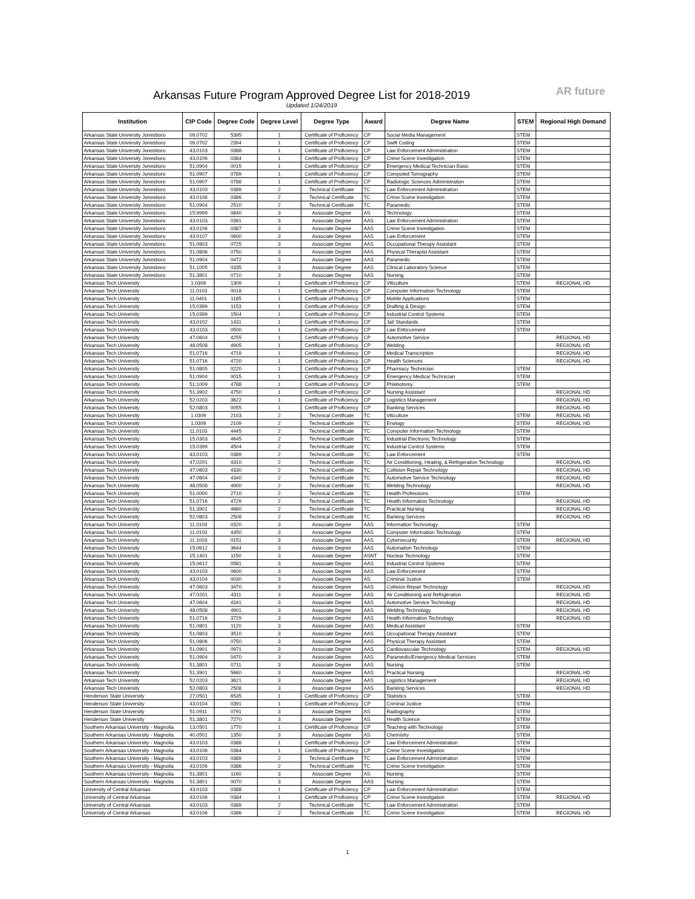AR future
Arkansas Future Program Approved Degree List for 2018-2019
Updated 1/24/2019
| Institution | CIP Code | Degree Code | Degree Level | Degree Type | Award | Degree Name | STEM | Regional High Demand |
| --- | --- | --- | --- | --- | --- | --- | --- | --- |
| Arkansas State University Jonesboro | 09.0702 | 5395 | 1 | Certificate of Proficiency | CP | Social Media Management | STEM | |
| Arkansas State University Jonesboro | 09.0702 | 2394 | 1 | Certificate of Proficiency | CP | Swift Coding | STEM | |
| Arkansas State University Jonesboro | 43.0103 | 0388 | 1 | Certificate of Proficiency | CP | Law Enforcement Administration | STEM | |
| Arkansas State University Jonesboro | 43.0106 | 0384 | 1 | Certificate of Proficiency | CP | Crime Scene Investigation | STEM | |
| Arkansas State University Jonesboro | 51.0904 | 0015 | 1 | Certificate of Proficiency | CP | Emergency Medical Technician-Basic | STEM | |
| Arkansas State University Jonesboro | 51.0907 | 0789 | 1 | Certificate of Proficiency | CP | Computed Tomography | STEM | |
| Arkansas State University Jonesboro | 51.0907 | 0788 | 1 | Certificate of Proficiency | CP | Radiologic Sciences Administration | STEM | |
| Arkansas State University Jonesboro | 43.0103 | 0389 | 2 | Technical Certificate | TC | Law Enforcement Administration | STEM | |
| Arkansas State University Jonesboro | 43.0106 | 0386 | 2 | Technical Certificate | TC | Crime Scene Investigation | STEM | |
| Arkansas State University Jonesboro | 51.0904 | 2510 | 2 | Technical Certificate | TC | Paramedic | STEM | |
| Arkansas State University Jonesboro | 15.9999 | 0840 | 3 | Associate Degree | AS | Technology | STEM | |
| Arkansas State University Jonesboro | 43.0103 | 0391 | 3 | Associate Degree | AAS | Law Enforcement Administration | STEM | |
| Arkansas State University Jonesboro | 43.0106 | 0387 | 3 | Associate Degree | AAS | Crime Scene Investigation | STEM | |
| Arkansas State University Jonesboro | 43.0107 | 0600 | 3 | Associate Degree | AAS | Law Enforcement | STEM | |
| Arkansas State University Jonesboro | 51.0803 | 0725 | 3 | Associate Degree | AAS | Occupational Therapy Assistant | STEM | |
| Arkansas State University Jonesboro | 51.0806 | 0750 | 3 | Associate Degree | AAS | Physical Therapist Assistant | STEM | |
| Arkansas State University Jonesboro | 51.0904 | 0472 | 3 | Associate Degree | AAS | Paramedic | STEM | |
| Arkansas State University Jonesboro | 51.1005 | 0335 | 3 | Associate Degree | AAS | Clinical Laboratory Science | STEM | |
| Arkansas State University Jonesboro | 51.3801 | 0710 | 3 | Associate Degree | AAS | Nursing | STEM | |
| Arkansas Tech University | 1.0309 | 1309 | 1 | Certificate of Proficiency | CP | Viticulture | STEM | REGIONAL HD |
| Arkansas Tech University | 11.0103 | 0018 | 1 | Certificate of Proficiency | CP | Computer Information Technology | STEM | |
| Arkansas Tech University | 11.0401 | 1185 | 1 | Certificate of Proficiency | CP | Mobile Applications | STEM | |
| Arkansas Tech University | 15.0399 | 1153 | 1 | Certificate of Proficiency | CP | Drafting & Design | STEM | |
| Arkansas Tech University | 15.0399 | 1504 | 1 | Certificate of Proficiency | CP | Industrial Control Systems | STEM | |
| Arkansas Tech University | 43.0102 | 1431 | 1 | Certificate of Proficiency | CP | Jail Standards | STEM | |
| Arkansas Tech University | 43.0103 | 0500 | 1 | Certificate of Proficiency | CP | Law Enforcement | STEM | |
| Arkansas Tech University | 47.0604 | 4255 | 1 | Certificate of Proficiency | CP | Automotive Service | | REGIONAL HD |
| Arkansas Tech University | 48.0508 | 4905 | 1 | Certificate of Proficiency | CP | Welding | | REGIONAL HD |
| Arkansas Tech University | 51.0716 | 4719 | 1 | Certificate of Proficiency | CP | Medical Transcription | | REGIONAL HD |
| Arkansas Tech University | 51.0716 | 4720 | 1 | Certificate of Proficiency | CP | Health Sciences | | REGIONAL HD |
| Arkansas Tech University | 51.0805 | 0220 | 1 | Certificate of Proficiency | CP | Pharmacy Technician | STEM | |
| Arkansas Tech University | 51.0904 | 0015 | 1 | Certificate of Proficiency | CP | Emergency Medical Technician | STEM | |
| Arkansas Tech University | 51.1009 | 4788 | 1 | Certificate of Proficiency | CP | Phlebotomy | STEM | |
| Arkansas Tech University | 51.3902 | 4750 | 1 | Certificate of Proficiency | CP | Nursing Assistant | | REGIONAL HD |
| Arkansas Tech University | 52.0203 | 3622 | 1 | Certificate of Proficiency | CP | Logistics Management | | REGIONAL HD |
| Arkansas Tech University | 52.0803 | 0055 | 1 | Certificate of Proficiency | CP | Banking Services | | REGIONAL HD |
| Arkansas Tech University | 1.0309 | 2103 | 2 | Technical Certificate | TC | Viticulture | STEM | REGIONAL HD |
| Arkansas Tech University | 1.0309 | 2109 | 2 | Technical Certificate | TC | Enology | STEM | REGIONAL HD |
| Arkansas Tech University | 11.0103 | 4445 | 2 | Technical Certificate | TC | Computer Information Technology | STEM | |
| Arkansas Tech University | 15.0303 | 4645 | 2 | Technical Certificate | TC | Industrial Electronic Technology | STEM | |
| Arkansas Tech University | 15.0399 | 4504 | 2 | Technical Certificate | TC | Industrial Control Systems | STEM | |
| Arkansas Tech University | 43.0103 | 0389 | 2 | Technical Certificate | TC | Law Enforcement | STEM | |
| Arkansas Tech University | 47.0201 | 4310 | 2 | Technical Certificate | TC | Air Conditioning, Heating, & Refrigeration Technology | | REGIONAL HD |
| Arkansas Tech University | 47.0603 | 4330 | 2 | Technical Certificate | TC | Collision Repair Technology | | REGIONAL HD |
| Arkansas Tech University | 47.0604 | 4340 | 2 | Technical Certificate | TC | Automotive Service Technology | | REGIONAL HD |
| Arkansas Tech University | 48.0508 | 4900 | 2 | Technical Certificate | TC | Welding Technology | | REGIONAL HD |
| Arkansas Tech University | 51.0000 | 2710 | 2 | Technical Certificate | TC | Health Professions | STEM | |
| Arkansas Tech University | 51.0716 | 4729 | 2 | Technical Certificate | TC | Health Information Technology | | REGIONAL HD |
| Arkansas Tech University | 51.3901 | 4660 | 2 | Technical Certificate | TC | Practical Nursing | | REGIONAL HD |
| Arkansas Tech University | 52.0803 | 2508 | 2 | Technical Certificate | TC | Banking Services | | REGIONAL HD |
| Arkansas Tech University | 11.0103 | 0320 | 3 | Associate Degree | AAS | Information Technology | STEM | |
| Arkansas Tech University | 11.0103 | 4450 | 3 | Associate Degree | AAS | Computer Information Technology | STEM | |
| Arkansas Tech University | 11.1003 | 0151 | 3 | Associate Degree | AAS | Cybersecurity | STEM | REGIONAL HD |
| Arkansas Tech University | 15.0612 | 3644 | 3 | Associate Degree | AAS | Automation Technology | STEM | |
| Arkansas Tech University | 15.1401 | 1150 | 3 | Associate Degree | ASNT | Nuclear Technology | STEM | |
| Arkansas Tech University | 15.0612 | 0581 | 3 | Associate Degree | AAS | Industrial Control Systems | STEM | |
| Arkansas Tech University | 43.0103 | 0600 | 3 | Associate Degree | AAS | Law Enforcement | STEM | |
| Arkansas Tech University | 43.0104 | 0030 | 3 | Associate Degree | AS | Criminal Justice | STEM | |
| Arkansas Tech University | 47.0603 | 3470 | 3 | Associate Degree | AAS | Collision Repair Technology | | REGIONAL HD |
| Arkansas Tech University | 47.0201 | 4311 | 3 | Associate Degree | AAS | Air Conditioning and Refrigeration | | REGIONAL HD |
| Arkansas Tech University | 47.0604 | 4341 | 3 | Associate Degree | AAS | Automotive Service Technology | | REGIONAL HD |
| Arkansas Tech University | 48.0508 | 4901 | 3 | Associate Degree | AAS | Welding Technology | | REGIONAL HD |
| Arkansas Tech University | 51.0716 | 3729 | 3 | Associate Degree | AAS | Health Information Technology | | REGIONAL HD |
| Arkansas Tech University | 51.0801 | 1120 | 3 | Associate Degree | AAS | Medical Assistant | STEM | |
| Arkansas Tech University | 51.0803 | 3510 | 3 | Associate Degree | AAS | Occupational Therapy Assistant | STEM | |
| Arkansas Tech University | 51.0806 | 0750 | 3 | Associate Degree | AAS | Physical Therapy Assistant | STEM | |
| Arkansas Tech University | 51.0901 | 0971 | 3 | Associate Degree | AAS | Cardiovascular Technology | STEM | REGIONAL HD |
| Arkansas Tech University | 51.0904 | 0470 | 3 | Associate Degree | AAS | Paramedic/Emergency Medical Services | STEM | |
| Arkansas Tech University | 51.3801 | 0711 | 3 | Associate Degree | AAS | Nursing | STEM | |
| Arkansas Tech University | 51.3901 | 5660 | 3 | Associate Degree | AAS | Practical Nursing | | REGIONAL HD |
| Arkansas Tech University | 52.0203 | 3621 | 3 | Associate Degree | AAS | Logistics Management | | REGIONAL HD |
| Arkansas Tech University | 52.0803 | 2508 | 3 | Associate Degree | AAS | Banking Services | | REGIONAL HD |
| Henderson State University | 27.0501 | 6535 | 1 | Certificate of Proficiency | CP | Statistics | STEM | |
| Henderson State University | 43.0104 | 0391 | 1 | Certificate of Proficiency | CP | Criminal Justice | STEM | |
| Henderson State University | 51.0911 | 0791 | 3 | Associate Degree | AS | Radiography | STEM | |
| Henderson State University | 51.3801 | 7270 | 3 | Associate Degree | AS | Health Science | STEM | |
| Southern Arkansas University - Magnolia | 13.0501 | 1770 | 1 | Certificate of Proficiency | CP | Teaching with Technology | STEM | |
| Southern Arkansas University - Magnolia | 40.0501 | 1350 | 3 | Associate Degree | AS | Chemistry | STEM | |
| Southern Arkansas University - Magnolia | 43.0103 | 0388 | 1 | Certificate of Proficiency | CP | Law Enforcement Administration | STEM | |
| Southern Arkansas University - Magnolia | 43.0106 | 0384 | 1 | Certificate of Proficiency | CP | Crime Scene Investigation | STEM | |
| Southern Arkansas University - Magnolia | 43.0103 | 0389 | 2 | Technical Certificate | TC | Law Enforcement Administration | STEM | |
| Southern Arkansas University - Magnolia | 43.0106 | 0386 | 2 | Technical Certificate | TC | Crime Scene Investigation | STEM | |
| Southern Arkansas University - Magnolia | 51.3801 | 1160 | 3 | Associate Degree | AS | Nursing | STEM | |
| Southern Arkansas University - Magnolia | 51.3801 | 0070 | 3 | Associate Degree | AAS | Nursing | STEM | |
| University of Central Arkansas | 43.0103 | 0388 | 1 | Certificate of Proficiency | CP | Law Enforcement Administration | STEM | |
| University of Central Arkansas | 43.0106 | 0384 | 1 | Certificate of Proficiency | CP | Crime Scene Investigation | STEM | REGIONAL HD |
| University of Central Arkansas | 43.0103 | 0389 | 2 | Technical Certificate | TC | Law Enforcement Administration | STEM | |
| University of Central Arkansas | 43.0106 | 0386 | 2 | Technical Certificate | TC | Crime Scene Investigation | STEM | REGIONAL HD |
1